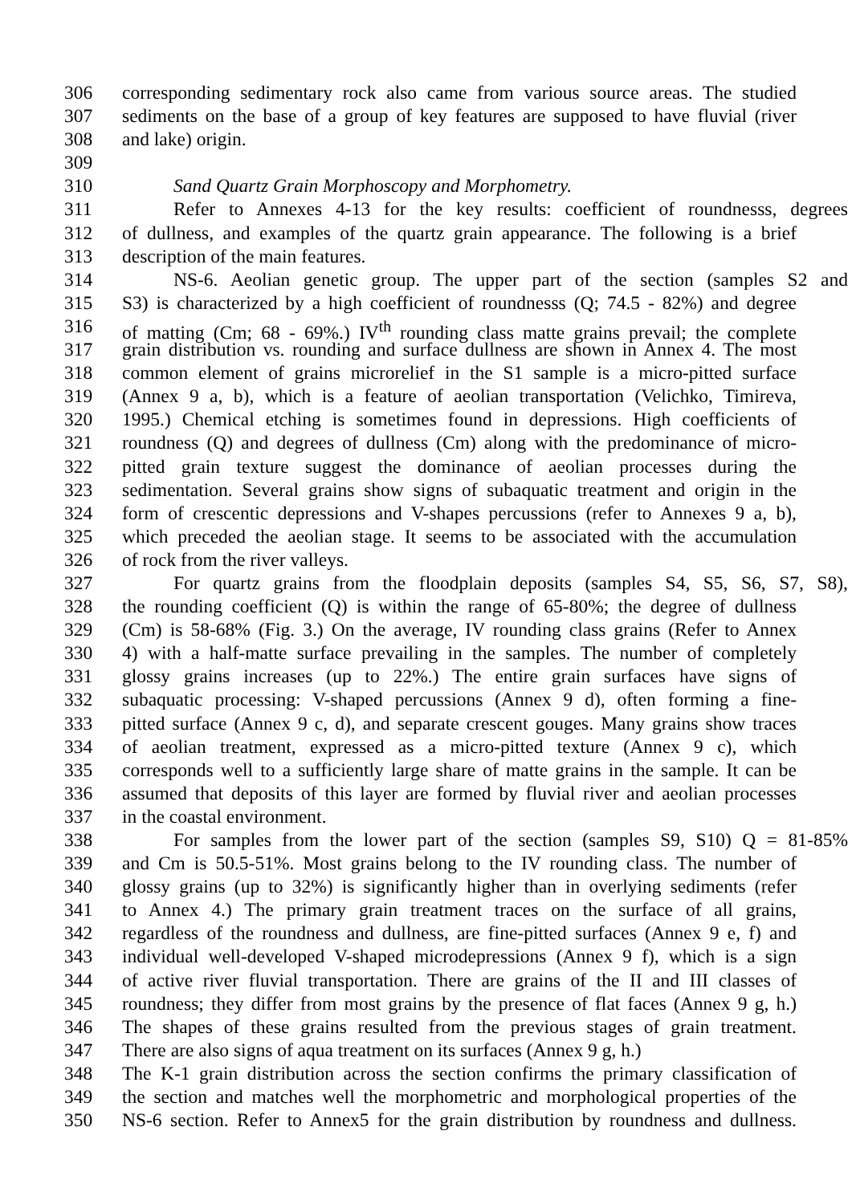306 corresponding sedimentary rock also came from various source areas. The studied
307 sediments on the base of a group of key features are supposed to have fluvial (river
308 and lake) origin.
309
310 Sand Quartz Grain Morphoscopy and Morphometry.
311 Refer to Annexes 4-13 for the key results: coefficient of roundnesss, degrees
312 of dullness, and examples of the quartz grain appearance. The following is a brief
313 description of the main features.
314 NS-6. Aeolian genetic group. The upper part of the section (samples S2 and
315 S3) is characterized by a high coefficient of roundnesss (Q; 74.5 - 82%) and degree
316 of matting (Cm; 68 - 69%.) IV<sup>th</sup> rounding class matte grains prevail; the complete
317 grain distribution vs. rounding and surface dullness are shown in Annex 4. The most
318 common element of grains microrelief in the S1 sample is a micro-pitted surface
319 (Annex 9 a, b), which is a feature of aeolian transportation (Velichko, Timireva,
320 1995.) Chemical etching is sometimes found in depressions. High coefficients of
321 roundness (Q) and degrees of dullness (Cm) along with the predominance of micro-
322 pitted grain texture suggest the dominance of aeolian processes during the
323 sedimentation. Several grains show signs of subaquatic treatment and origin in the
324 form of crescentic depressions and V-shapes percussions (refer to Annexes 9 a, b),
325 which preceded the aeolian stage. It seems to be associated with the accumulation
326 of rock from the river valleys.
327 For quartz grains from the floodplain deposits (samples S4, S5, S6, S7, S8),
328 the rounding coefficient (Q) is within the range of 65-80%; the degree of dullness
329 (Cm) is 58-68% (Fig. 3.) On the average, IV rounding class grains (Refer to Annex
330 4) with a half-matte surface prevailing in the samples. The number of completely
331 glossy grains increases (up to 22%.) The entire grain surfaces have signs of
332 subaquatic processing: V-shaped percussions (Annex 9 d), often forming a fine-
333 pitted surface (Annex 9 c, d), and separate crescent gouges. Many grains show traces
334 of aeolian treatment, expressed as a micro-pitted texture (Annex 9 c), which
335 corresponds well to a sufficiently large share of matte grains in the sample. It can be
336 assumed that deposits of this layer are formed by fluvial river and aeolian processes
337 in the coastal environment.
338 For samples from the lower part of the section (samples S9, S10) Q = 81-85%
339 and Cm is 50.5-51%. Most grains belong to the IV rounding class. The number of
340 glossy grains (up to 32%) is significantly higher than in overlying sediments (refer
341 to Annex 4.) The primary grain treatment traces on the surface of all grains,
342 regardless of the roundness and dullness, are fine-pitted surfaces (Annex 9 e, f) and
343 individual well-developed V-shaped microdepressions (Annex 9 f), which is a sign
344 of active river fluvial transportation. There are grains of the II and III classes of
345 roundness; they differ from most grains by the presence of flat faces (Annex 9 g, h.)
346 The shapes of these grains resulted from the previous stages of grain treatment.
347 There are also signs of aqua treatment on its surfaces (Annex 9 g, h.)
348 The K-1 grain distribution across the section confirms the primary classification of
349 the section and matches well the morphometric and morphological properties of the
350 NS-6 section. Refer to Annex5 for the grain distribution by roundness and dullness.